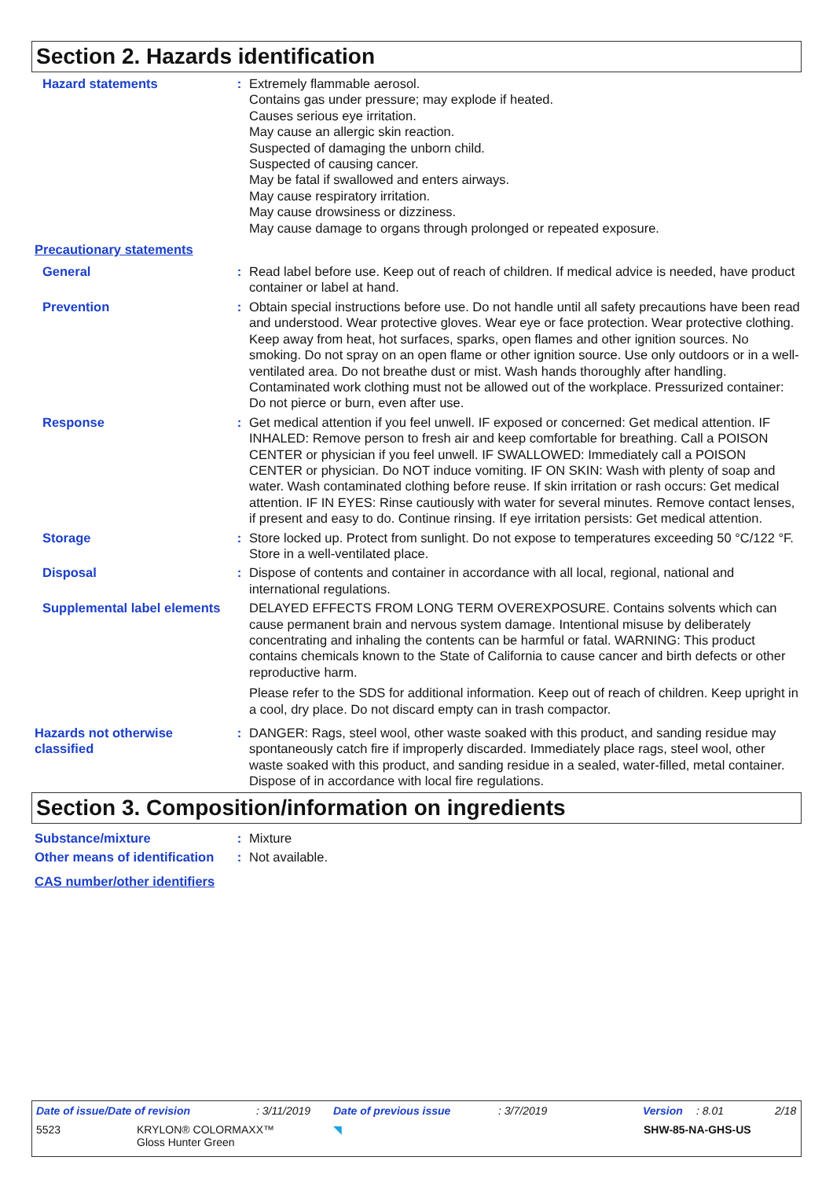Section 2. Hazards identification
Hazard statements : Extremely flammable aerosol.
Contains gas under pressure; may explode if heated.
Causes serious eye irritation.
May cause an allergic skin reaction.
Suspected of damaging the unborn child.
Suspected of causing cancer.
May be fatal if swallowed and enters airways.
May cause respiratory irritation.
May cause drowsiness or dizziness.
May cause damage to organs through prolonged or repeated exposure.
Precautionary statements
General : Read label before use. Keep out of reach of children. If medical advice is needed, have product container or label at hand.
Prevention : Obtain special instructions before use. Do not handle until all safety precautions have been read and understood. Wear protective gloves. Wear eye or face protection. Wear protective clothing. Keep away from heat, hot surfaces, sparks, open flames and other ignition sources. No smoking. Do not spray on an open flame or other ignition source. Use only outdoors or in a well-ventilated area. Do not breathe dust or mist. Wash hands thoroughly after handling. Contaminated work clothing must not be allowed out of the workplace. Pressurized container: Do not pierce or burn, even after use.
Response : Get medical attention if you feel unwell. IF exposed or concerned: Get medical attention. IF INHALED: Remove person to fresh air and keep comfortable for breathing. Call a POISON CENTER or physician if you feel unwell. IF SWALLOWED: Immediately call a POISON CENTER or physician. Do NOT induce vomiting. IF ON SKIN: Wash with plenty of soap and water. Wash contaminated clothing before reuse. If skin irritation or rash occurs: Get medical attention. IF IN EYES: Rinse cautiously with water for several minutes. Remove contact lenses, if present and easy to do. Continue rinsing. If eye irritation persists: Get medical attention.
Storage : Store locked up. Protect from sunlight. Do not expose to temperatures exceeding 50 °C/122 °F. Store in a well-ventilated place.
Disposal : Dispose of contents and container in accordance with all local, regional, national and international regulations.
Supplemental label elements
DELAYED EFFECTS FROM LONG TERM OVEREXPOSURE. Contains solvents which can cause permanent brain and nervous system damage. Intentional misuse by deliberately concentrating and inhaling the contents can be harmful or fatal. WARNING: This product contains chemicals known to the State of California to cause cancer and birth defects or other reproductive harm.
Please refer to the SDS for additional information. Keep out of reach of children. Keep upright in a cool, dry place. Do not discard empty can in trash compactor.
Hazards not otherwise classified
: DANGER: Rags, steel wool, other waste soaked with this product, and sanding residue may spontaneously catch fire if improperly discarded. Immediately place rags, steel wool, other waste soaked with this product, and sanding residue in a sealed, water-filled, metal container. Dispose of in accordance with local fire regulations.
Section 3. Composition/information on ingredients
Substance/mixture : Mixture
Other means of identification
: Not available.
CAS number/other identifiers
Date of issue/Date of revision: 3/11/2019 Date of previous issue: 3/7/2019 Version: 8.01 2/18
5523 KRYLON® COLORMAXX™
Gloss Hunter Green ◥ SHW-85-NA-GHS-US